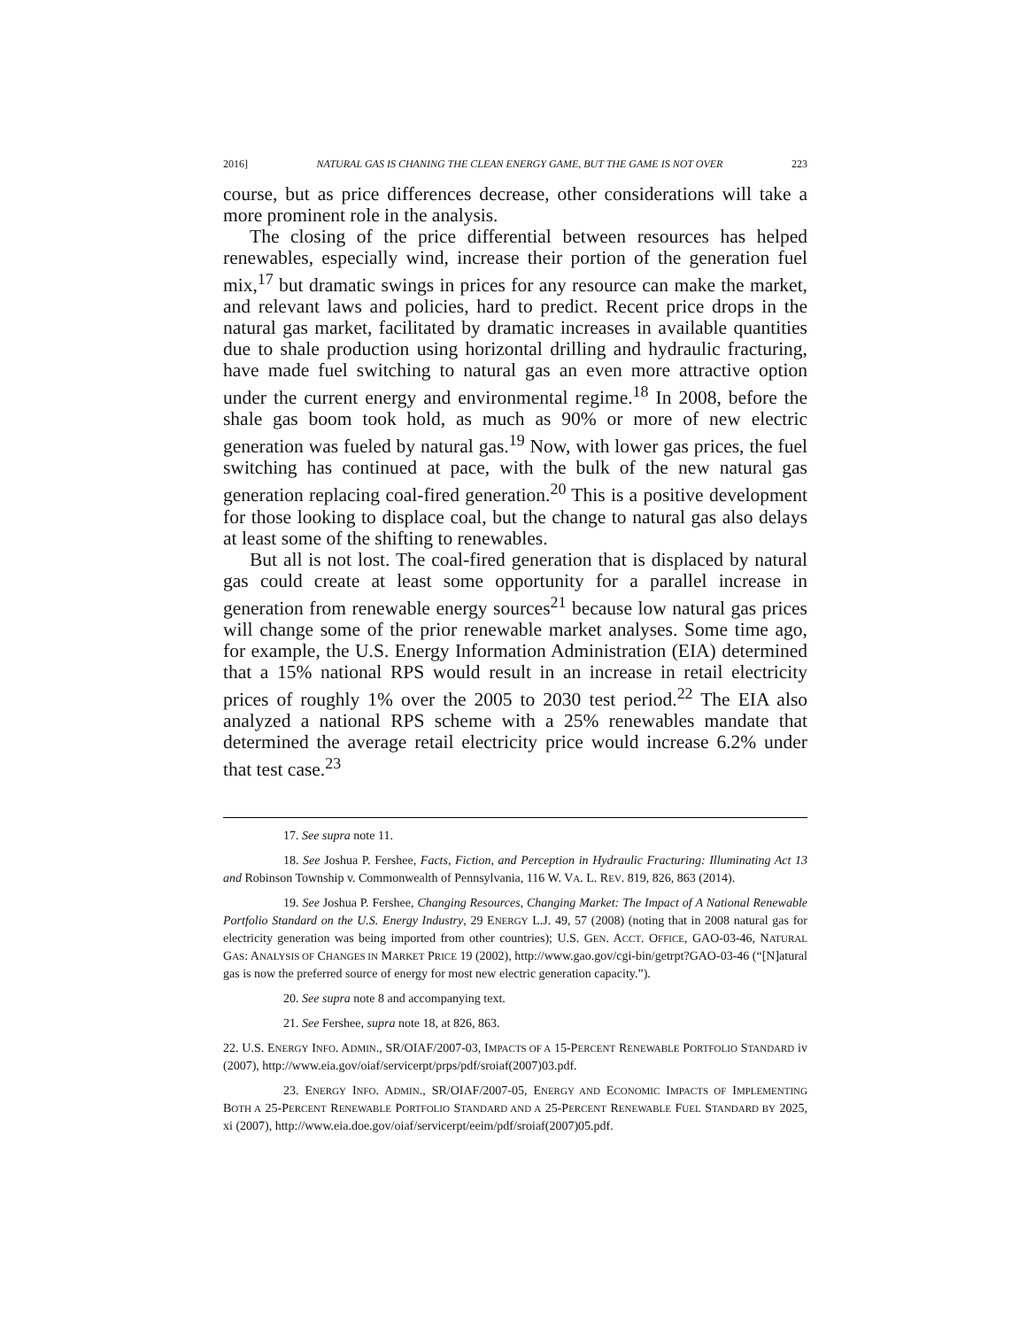2016] NATURAL GAS IS CHANING THE CLEAN ENERGY GAME, BUT THE GAME IS NOT OVER 223
course, but as price differences decrease, other considerations will take a more prominent role in the analysis.
The closing of the price differential between resources has helped renewables, especially wind, increase their portion of the generation fuel mix,<sup>17</sup> but dramatic swings in prices for any resource can make the market, and relevant laws and policies, hard to predict. Recent price drops in the natural gas market, facilitated by dramatic increases in available quantities due to shale production using horizontal drilling and hydraulic fracturing, have made fuel switching to natural gas an even more attractive option under the current energy and environmental regime.<sup>18</sup> In 2008, before the shale gas boom took hold, as much as 90% or more of new electric generation was fueled by natural gas.<sup>19</sup> Now, with lower gas prices, the fuel switching has continued at pace, with the bulk of the new natural gas generation replacing coal-fired generation.<sup>20</sup> This is a positive development for those looking to displace coal, but the change to natural gas also delays at least some of the shifting to renewables.
But all is not lost. The coal-fired generation that is displaced by natural gas could create at least some opportunity for a parallel increase in generation from renewable energy sources<sup>21</sup> because low natural gas prices will change some of the prior renewable market analyses. Some time ago, for example, the U.S. Energy Information Administration (EIA) determined that a 15% national RPS would result in an increase in retail electricity prices of roughly 1% over the 2005 to 2030 test period.<sup>22</sup> The EIA also analyzed a national RPS scheme with a 25% renewables mandate that determined the average retail electricity price would increase 6.2% under that test case.<sup>23</sup>
17. See supra note 11.
18. See Joshua P. Fershee, Facts, Fiction, and Perception in Hydraulic Fracturing: Illuminating Act 13 and Robinson Township v. Commonwealth of Pennsylvania, 116 W. VA. L. REV. 819, 826, 863 (2014).
19. See Joshua P. Fershee, Changing Resources, Changing Market: The Impact of A National Renewable Portfolio Standard on the U.S. Energy Industry, 29 ENERGY L.J. 49, 57 (2008) (noting that in 2008 natural gas for electricity generation was being imported from other countries); U.S. GEN. ACCT. OFFICE, GAO-03-46, NATURAL GAS: ANALYSIS OF CHANGES IN MARKET PRICE 19 (2002), http://www.gao.gov/cgi-bin/getrpt?GAO-03-46 (“[N]atural gas is now the preferred source of energy for most new electric generation capacity.”).
20. See supra note 8 and accompanying text.
21. See Fershee, supra note 18, at 826, 863.
22. U.S. ENERGY INFO. ADMIN., SR/OIAF/2007-03, IMPACTS OF A 15-PERCENT RENEWABLE PORTFOLIO STANDARD iv (2007), http://www.eia.gov/oiaf/servicerpt/prps/pdf/sroiaf(2007)03.pdf.
23. ENERGY INFO. ADMIN., SR/OIAF/2007-05, ENERGY AND ECONOMIC IMPACTS OF IMPLEMENTING BOTH A 25-PERCENT RENEWABLE PORTFOLIO STANDARD AND A 25-PERCENT RENEWABLE FUEL STANDARD BY 2025, xi (2007), http://www.eia.doe.gov/oiaf/servicerpt/eeim/pdf/sroiaf(2007)05.pdf.